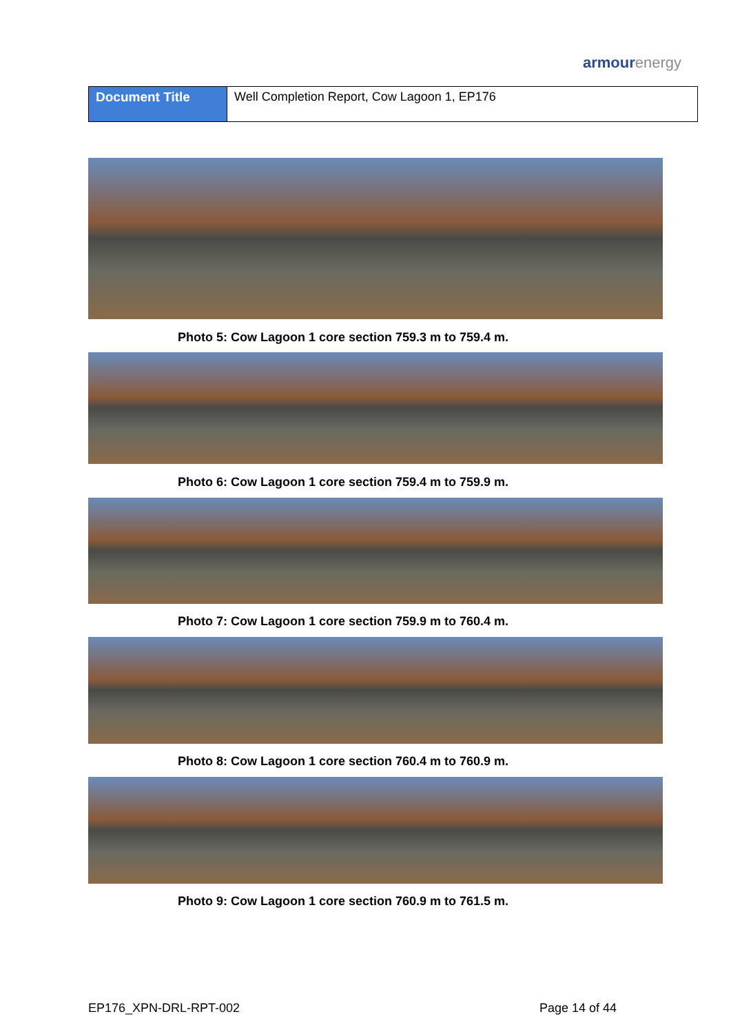armourenergy
| Document Title | Well Completion Report, Cow Lagoon 1, EP176 |
Photo 5: Cow Lagoon 1 core section 759.3 m to 759.4 m.
Photo 6: Cow Lagoon 1 core section 759.4 m to 759.9 m.
Photo 7: Cow Lagoon 1 core section 759.9 m to 760.4 m.
Photo 8: Cow Lagoon 1 core section 760.4 m to 760.9 m.
Photo 9: Cow Lagoon 1 core section 760.9 m to 761.5 m.
EP176_XPN-DRL-RPT-002 Page 14 of 44